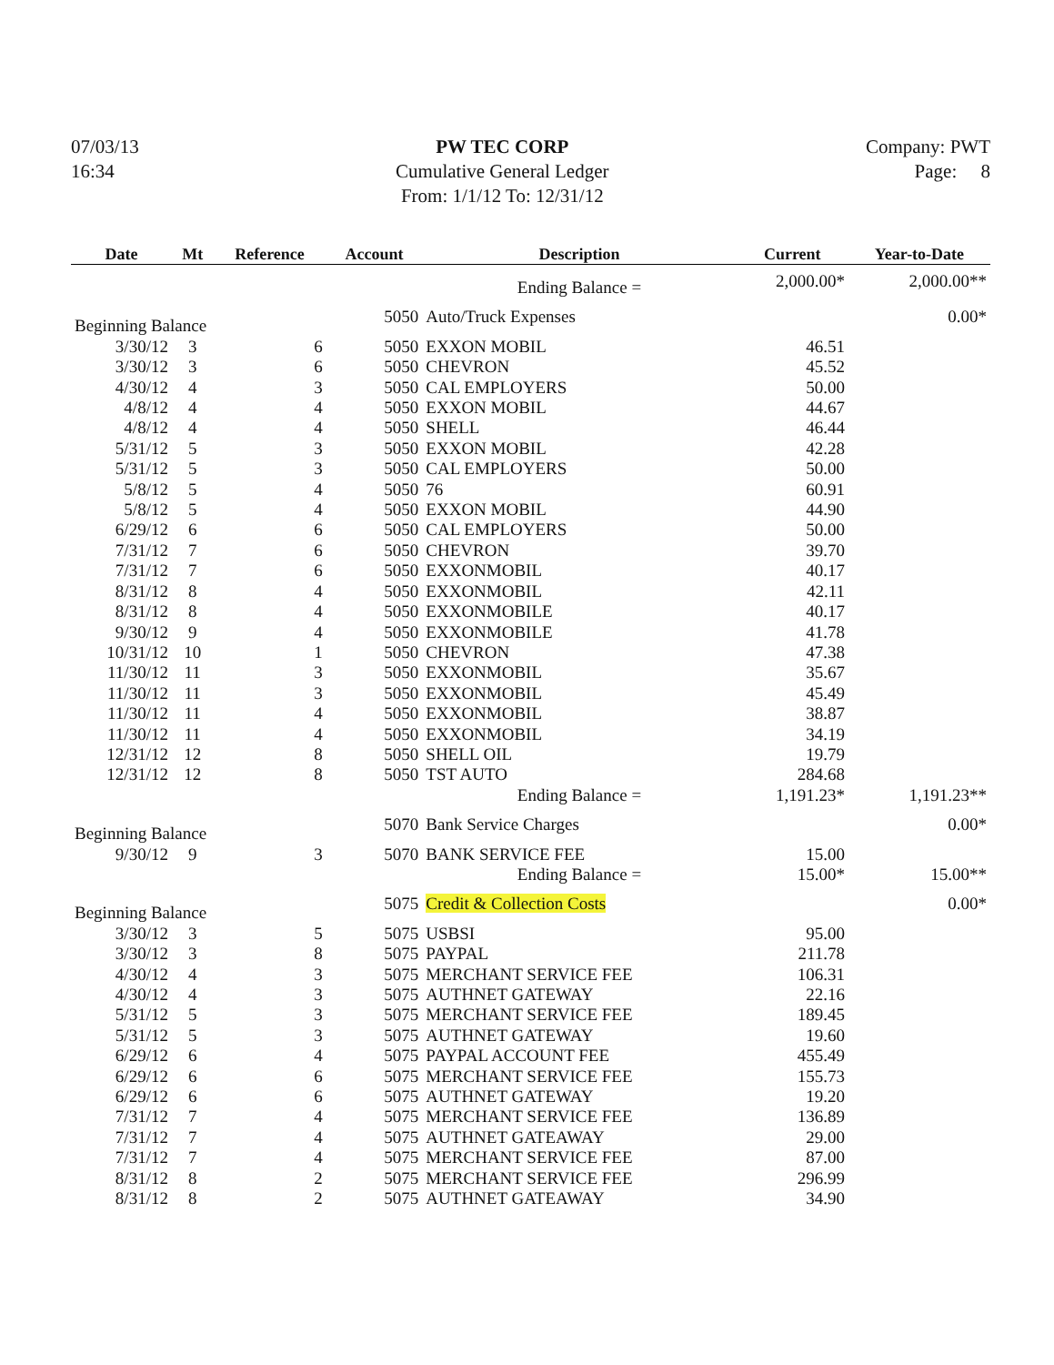07/03/13
16:34
PW TEC CORP
Cumulative General Ledger
From: 1/1/12 To: 12/31/12
Company: PWT
Page: 8
| Date | Mt | Reference | Account | Description | Current | Year-to-Date |
| --- | --- | --- | --- | --- | --- | --- |
| | | | | Ending Balance = | 2,000.00* | 2,000.00** |
| Beginning Balance | | | 5050 | Auto/Truck Expenses | | 0.00* |
| 3/30/12 | 3 | 6 | 5050 | EXXON MOBIL | 46.51 | |
| 3/30/12 | 3 | 6 | 5050 | CHEVRON | 45.52 | |
| 4/30/12 | 4 | 3 | 5050 | CAL EMPLOYERS | 50.00 | |
| 4/8/12 | 4 | 4 | 5050 | EXXON MOBIL | 44.67 | |
| 4/8/12 | 4 | 4 | 5050 | SHELL | 46.44 | |
| 5/31/12 | 5 | 3 | 5050 | EXXON MOBIL | 42.28 | |
| 5/31/12 | 5 | 3 | 5050 | CAL EMPLOYERS | 50.00 | |
| 5/8/12 | 5 | 4 | 5050 | 76 | 60.91 | |
| 5/8/12 | 5 | 4 | 5050 | EXXON MOBIL | 44.90 | |
| 6/29/12 | 6 | 6 | 5050 | CAL EMPLOYERS | 50.00 | |
| 7/31/12 | 7 | 6 | 5050 | CHEVRON | 39.70 | |
| 7/31/12 | 7 | 6 | 5050 | EXXONMOBIL | 40.17 | |
| 8/31/12 | 8 | 4 | 5050 | EXXONMOBIL | 42.11 | |
| 8/31/12 | 8 | 4 | 5050 | EXXONMOBILE | 40.17 | |
| 9/30/12 | 9 | 4 | 5050 | EXXONMOBILE | 41.78 | |
| 10/31/12 | 10 | 1 | 5050 | CHEVRON | 47.38 | |
| 11/30/12 | 11 | 3 | 5050 | EXXONMOBIL | 35.67 | |
| 11/30/12 | 11 | 3 | 5050 | EXXONMOBIL | 45.49 | |
| 11/30/12 | 11 | 4 | 5050 | EXXONMOBIL | 38.87 | |
| 11/30/12 | 11 | 4 | 5050 | EXXONMOBIL | 34.19 | |
| 12/31/12 | 12 | 8 | 5050 | SHELL OIL | 19.79 | |
| 12/31/12 | 12 | 8 | 5050 | TST AUTO | 284.68 | |
| | | | | Ending Balance = | 1,191.23* | 1,191.23** |
| Beginning Balance | | | 5070 | Bank Service Charges | | 0.00* |
| 9/30/12 | 9 | 3 | 5070 | BANK SERVICE FEE | 15.00 | |
| | | | | Ending Balance = | 15.00* | 15.00** |
| Beginning Balance | | | 5075 | Credit & Collection Costs | | 0.00* |
| 3/30/12 | 3 | 5 | 5075 | USBSI | 95.00 | |
| 3/30/12 | 3 | 8 | 5075 | PAYPAL | 211.78 | |
| 4/30/12 | 4 | 3 | 5075 | MERCHANT SERVICE FEE | 106.31 | |
| 4/30/12 | 4 | 3 | 5075 | AUTHNET GATEWAY | 22.16 | |
| 5/31/12 | 5 | 3 | 5075 | MERCHANT SERVICE FEE | 189.45 | |
| 5/31/12 | 5 | 3 | 5075 | AUTHNET GATEWAY | 19.60 | |
| 6/29/12 | 6 | 4 | 5075 | PAYPAL ACCOUNT FEE | 455.49 | |
| 6/29/12 | 6 | 6 | 5075 | MERCHANT SERVICE FEE | 155.73 | |
| 6/29/12 | 6 | 6 | 5075 | AUTHNET GATEWAY | 19.20 | |
| 7/31/12 | 7 | 4 | 5075 | MERCHANT SERVICE FEE | 136.89 | |
| 7/31/12 | 7 | 4 | 5075 | AUTHNET GATEAWAY | 29.00 | |
| 7/31/12 | 7 | 4 | 5075 | MERCHANT SERVICE FEE | 87.00 | |
| 8/31/12 | 8 | 2 | 5075 | MERCHANT SERVICE FEE | 296.99 | |
| 8/31/12 | 8 | 2 | 5075 | AUTHNET GATEAWAY | 34.90 | |